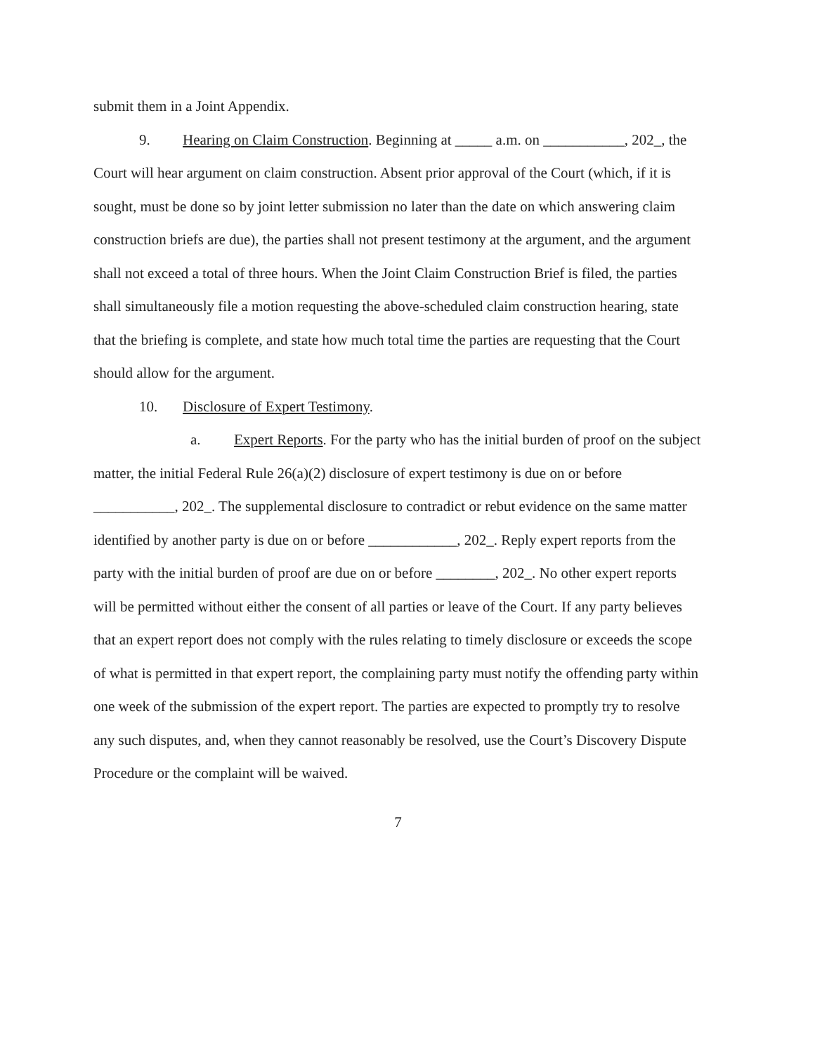submit them in a Joint Appendix.
9. Hearing on Claim Construction. Beginning at _____ a.m. on ___________, 202_, the Court will hear argument on claim construction. Absent prior approval of the Court (which, if it is sought, must be done so by joint letter submission no later than the date on which answering claim construction briefs are due), the parties shall not present testimony at the argument, and the argument shall not exceed a total of three hours. When the Joint Claim Construction Brief is filed, the parties shall simultaneously file a motion requesting the above-scheduled claim construction hearing, state that the briefing is complete, and state how much total time the parties are requesting that the Court should allow for the argument.
10. Disclosure of Expert Testimony.
a. Expert Reports. For the party who has the initial burden of proof on the subject matter, the initial Federal Rule 26(a)(2) disclosure of expert testimony is due on or before ___________, 202_. The supplemental disclosure to contradict or rebut evidence on the same matter identified by another party is due on or before ____________, 202_. Reply expert reports from the party with the initial burden of proof are due on or before ________, 202_. No other expert reports will be permitted without either the consent of all parties or leave of the Court. If any party believes that an expert report does not comply with the rules relating to timely disclosure or exceeds the scope of what is permitted in that expert report, the complaining party must notify the offending party within one week of the submission of the expert report. The parties are expected to promptly try to resolve any such disputes, and, when they cannot reasonably be resolved, use the Court’s Discovery Dispute Procedure or the complaint will be waived.
7